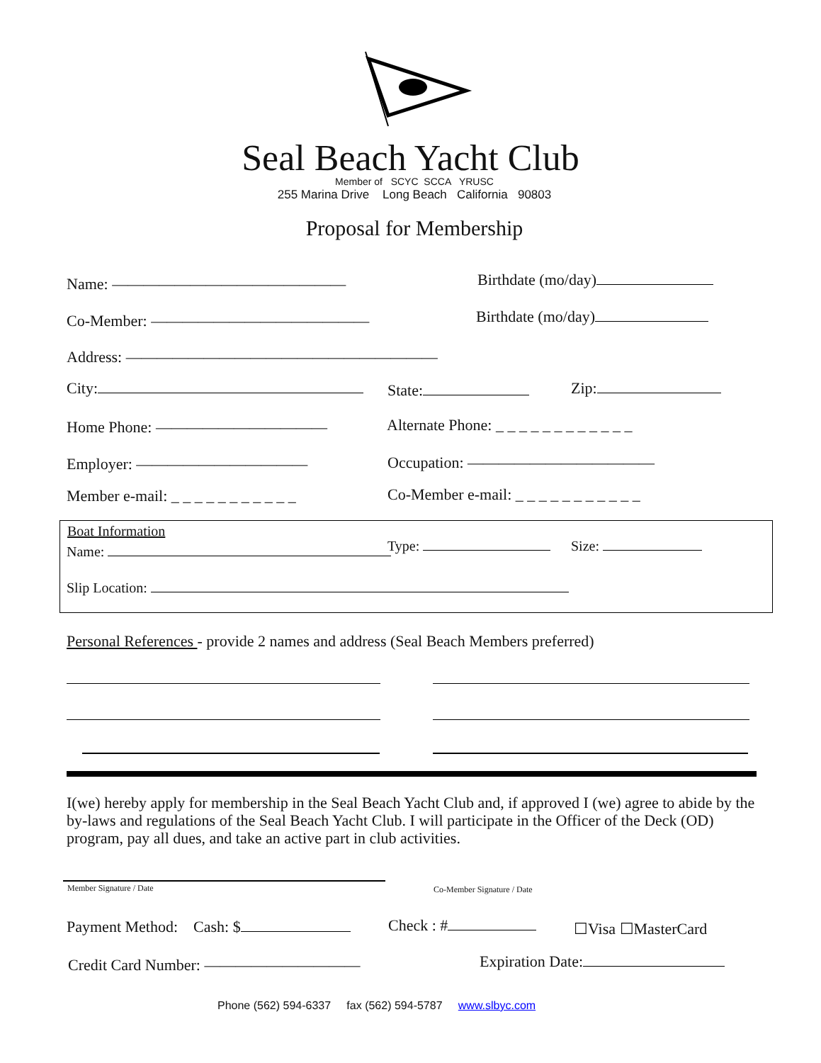Seal Beach Yacht Club
Member of SCYC SCCA YRUSC
255 Marina Drive Long Beach California 90803
Proposal for Membership
Name: ——————————————— Birthdate (mo/day)
Co-Member: —————————————— Birthdate (mo/day)
Address: ————————————————————
City: State: Zip:
Home Phone: ———————————
Alternate Phone: _ _ _ _ _ _ _ _ _ _ _ _
Employer: ——————————— Occupation: ————————————
Member e-mail: _ _ _ _ _ _ _ _ _ _ _
Co-Member e-mail: _ _ _ _ _ _ _ _ _ _ _
Boat Information
Name: Type: Size:
Slip Location:
Personal References - provide 2 names and address (Seal Beach Members preferred)
I(we) hereby apply for membership in the Seal Beach Yacht Club and, if approved I (we) agree to abide by the by-laws and regulations of the Seal Beach Yacht Club. I will participate in the Officer of the Deck (OD) program, pay all dues, and take an active part in club activities.
Member Signature / Date Co-Member Signature / Date
Payment Method: Cash: $ Check : # ☐Visa ☐MasterCard
Credit Card Number: —————————— Expiration Date:
Phone (562) 594-6337 fax (562) 594-5787 www.slbyc.com